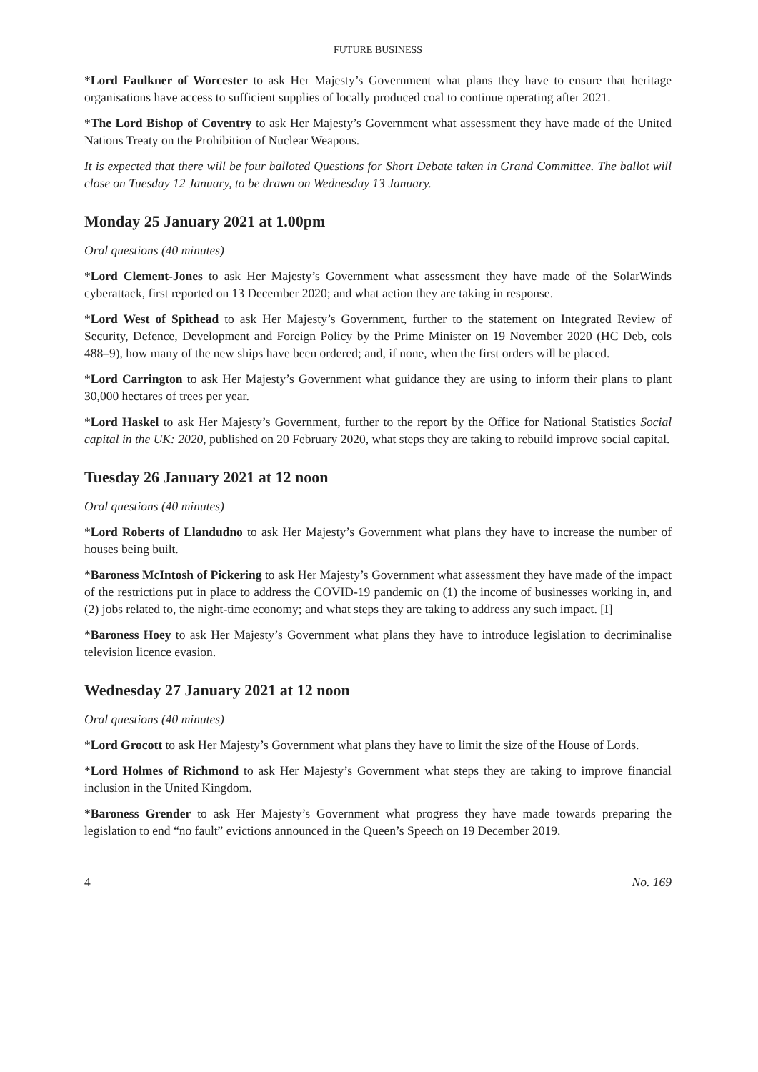FUTURE BUSINESS
*Lord Faulkner of Worcester to ask Her Majesty’s Government what plans they have to ensure that heritage organisations have access to sufficient supplies of locally produced coal to continue operating after 2021.
*The Lord Bishop of Coventry to ask Her Majesty’s Government what assessment they have made of the United Nations Treaty on the Prohibition of Nuclear Weapons.
It is expected that there will be four balloted Questions for Short Debate taken in Grand Committee. The ballot will close on Tuesday 12 January, to be drawn on Wednesday 13 January.
Monday 25 January 2021 at 1.00pm
Oral questions (40 minutes)
*Lord Clement-Jones to ask Her Majesty’s Government what assessment they have made of the SolarWinds cyberattack, first reported on 13 December 2020; and what action they are taking in response.
*Lord West of Spithead to ask Her Majesty’s Government, further to the statement on Integrated Review of Security, Defence, Development and Foreign Policy by the Prime Minister on 19 November 2020 (HC Deb, cols 488–9), how many of the new ships have been ordered; and, if none, when the first orders will be placed.
*Lord Carrington to ask Her Majesty’s Government what guidance they are using to inform their plans to plant 30,000 hectares of trees per year.
*Lord Haskel to ask Her Majesty’s Government, further to the report by the Office for National Statistics Social capital in the UK: 2020, published on 20 February 2020, what steps they are taking to rebuild improve social capital.
Tuesday 26 January 2021 at 12 noon
Oral questions (40 minutes)
*Lord Roberts of Llandudno to ask Her Majesty’s Government what plans they have to increase the number of houses being built.
*Baroness McIntosh of Pickering to ask Her Majesty’s Government what assessment they have made of the impact of the restrictions put in place to address the COVID-19 pandemic on (1) the income of businesses working in, and (2) jobs related to, the night-time economy; and what steps they are taking to address any such impact. [I]
*Baroness Hoey to ask Her Majesty’s Government what plans they have to introduce legislation to decriminalise television licence evasion.
Wednesday 27 January 2021 at 12 noon
Oral questions (40 minutes)
*Lord Grocott to ask Her Majesty’s Government what plans they have to limit the size of the House of Lords.
*Lord Holmes of Richmond to ask Her Majesty’s Government what steps they are taking to improve financial inclusion in the United Kingdom.
*Baroness Grender to ask Her Majesty’s Government what progress they have made towards preparing the legislation to end “no fault” evictions announced in the Queen’s Speech on 19 December 2019.
4 No. 169